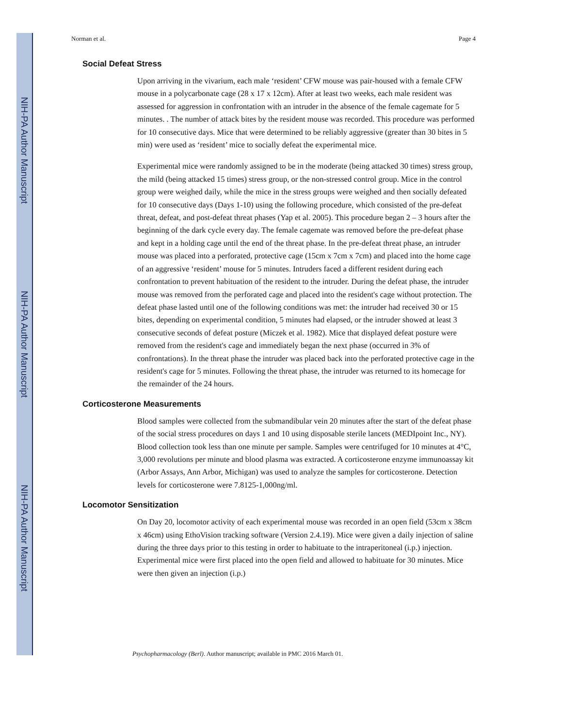NIH-PA Author Manuscript
NIH-PA Author Manuscript
NIH-PA Author Manuscript
Norman et al. Page 4
Social Defeat Stress
Upon arriving in the vivarium, each male ‘resident’ CFW mouse was pair-housed with a female CFW mouse in a polycarbonate cage (28 x 17 x 12cm). After at least two weeks, each male resident was assessed for aggression in confrontation with an intruder in the absence of the female cagemate for 5 minutes. . The number of attack bites by the resident mouse was recorded. This procedure was performed for 10 consecutive days. Mice that were determined to be reliably aggressive (greater than 30 bites in 5 min) were used as ‘resident’ mice to socially defeat the experimental mice.
Experimental mice were randomly assigned to be in the moderate (being attacked 30 times) stress group, the mild (being attacked 15 times) stress group, or the non-stressed control group. Mice in the control group were weighed daily, while the mice in the stress groups were weighed and then socially defeated for 10 consecutive days (Days 1-10) using the following procedure, which consisted of the pre-defeat threat, defeat, and post-defeat threat phases (Yap et al. 2005). This procedure began 2 – 3 hours after the beginning of the dark cycle every day. The female cagemate was removed before the pre-defeat phase and kept in a holding cage until the end of the threat phase. In the pre-defeat threat phase, an intruder mouse was placed into a perforated, protective cage (15cm x 7cm x 7cm) and placed into the home cage of an aggressive ‘resident’ mouse for 5 minutes. Intruders faced a different resident during each confrontation to prevent habituation of the resident to the intruder. During the defeat phase, the intruder mouse was removed from the perforated cage and placed into the resident's cage without protection. The defeat phase lasted until one of the following conditions was met: the intruder had received 30 or 15 bites, depending on experimental condition, 5 minutes had elapsed, or the intruder showed at least 3 consecutive seconds of defeat posture (Miczek et al. 1982). Mice that displayed defeat posture were removed from the resident's cage and immediately began the next phase (occurred in 3% of confrontations). In the threat phase the intruder was placed back into the perforated protective cage in the resident's cage for 5 minutes. Following the threat phase, the intruder was returned to its homecage for the remainder of the 24 hours.
Corticosterone Measurements
Blood samples were collected from the submandibular vein 20 minutes after the start of the defeat phase of the social stress procedures on days 1 and 10 using disposable sterile lancets (MEDIpoint Inc., NY). Blood collection took less than one minute per sample. Samples were centrifuged for 10 minutes at 4°C, 3,000 revolutions per minute and blood plasma was extracted. A corticosterone enzyme immunoassay kit (Arbor Assays, Ann Arbor, Michigan) was used to analyze the samples for corticosterone. Detection levels for corticosterone were 7.8125-1,000ng/ml.
Locomotor Sensitization
On Day 20, locomotor activity of each experimental mouse was recorded in an open field (53cm x 38cm x 46cm) using EthoVision tracking software (Version 2.4.19). Mice were given a daily injection of saline during the three days prior to this testing in order to habituate to the intraperitoneal (i.p.) injection. Experimental mice were first placed into the open field and allowed to habituate for 30 minutes. Mice were then given an injection (i.p.)
Psychopharmacology (Berl). Author manuscript; available in PMC 2016 March 01.